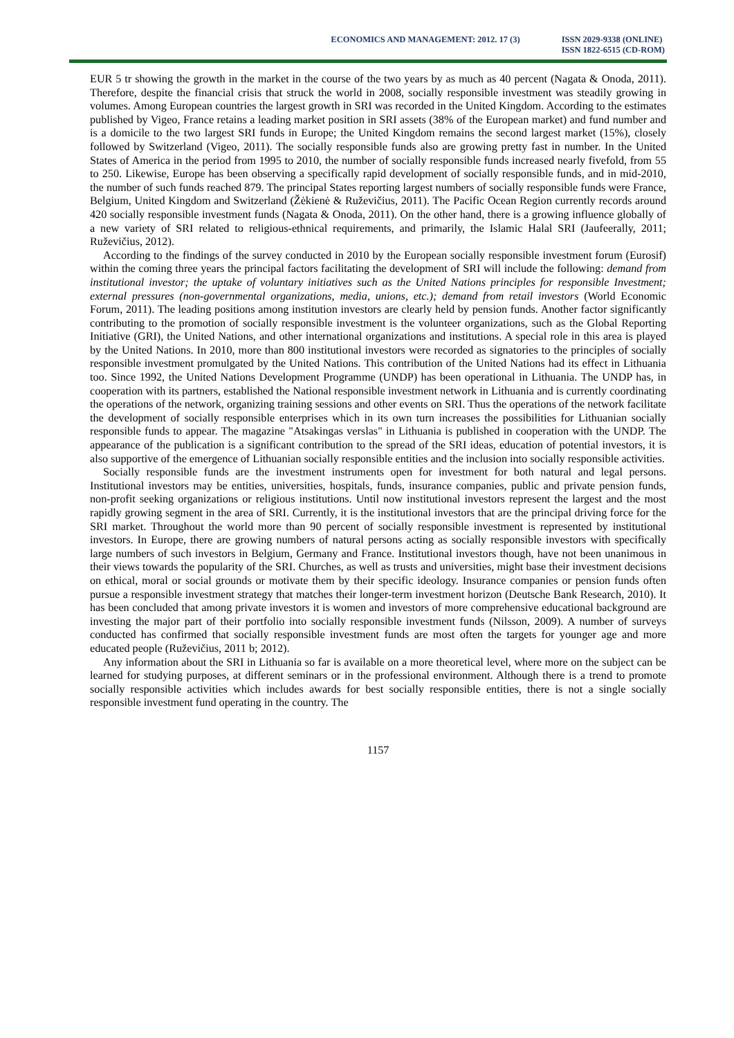ECONOMICS AND MANAGEMENT: 2012. 17 (3)
ISSN 2029-9338 (ONLINE)
ISSN 1822-6515 (CD-ROM)
EUR 5 tr showing the growth in the market in the course of the two years by as much as 40 percent (Nagata & Onoda, 2011). Therefore, despite the financial crisis that struck the world in 2008, socially responsible investment was steadily growing in volumes. Among European countries the largest growth in SRI was recorded in the United Kingdom. According to the estimates published by Vigeo, France retains a leading market position in SRI assets (38% of the European market) and fund number and is a domicile to the two largest SRI funds in Europe; the United Kingdom remains the second largest market (15%), closely followed by Switzerland (Vigeo, 2011). The socially responsible funds also are growing pretty fast in number. In the United States of America in the period from 1995 to 2010, the number of socially responsible funds increased nearly fivefold, from 55 to 250. Likewise, Europe has been observing a specifically rapid development of socially responsible funds, and in mid-2010, the number of such funds reached 879. The principal States reporting largest numbers of socially responsible funds were France, Belgium, United Kingdom and Switzerland (Žėkienė & Ruževičius, 2011). The Pacific Ocean Region currently records around 420 socially responsible investment funds (Nagata & Onoda, 2011). On the other hand, there is a growing influence globally of a new variety of SRI related to religious-ethnical requirements, and primarily, the Islamic Halal SRI (Jaufeerally, 2011; Ruževičius, 2012).
According to the findings of the survey conducted in 2010 by the European socially responsible investment forum (Eurosif) within the coming three years the principal factors facilitating the development of SRI will include the following: demand from institutional investor; the uptake of voluntary initiatives such as the United Nations principles for responsible Investment; external pressures (non-governmental organizations, media, unions, etc.); demand from retail investors (World Economic Forum, 2011). The leading positions among institution investors are clearly held by pension funds. Another factor significantly contributing to the promotion of socially responsible investment is the volunteer organizations, such as the Global Reporting Initiative (GRI), the United Nations, and other international organizations and institutions. A special role in this area is played by the United Nations. In 2010, more than 800 institutional investors were recorded as signatories to the principles of socially responsible investment promulgated by the United Nations. This contribution of the United Nations had its effect in Lithuania too. Since 1992, the United Nations Development Programme (UNDP) has been operational in Lithuania. The UNDP has, in cooperation with its partners, established the National responsible investment network in Lithuania and is currently coordinating the operations of the network, organizing training sessions and other events on SRI. Thus the operations of the network facilitate the development of socially responsible enterprises which in its own turn increases the possibilities for Lithuanian socially responsible funds to appear. The magazine "Atsakingas verslas" in Lithuania is published in cooperation with the UNDP. The appearance of the publication is a significant contribution to the spread of the SRI ideas, education of potential investors, it is also supportive of the emergence of Lithuanian socially responsible entities and the inclusion into socially responsible activities.
Socially responsible funds are the investment instruments open for investment for both natural and legal persons. Institutional investors may be entities, universities, hospitals, funds, insurance companies, public and private pension funds, non-profit seeking organizations or religious institutions. Until now institutional investors represent the largest and the most rapidly growing segment in the area of SRI. Currently, it is the institutional investors that are the principal driving force for the SRI market. Throughout the world more than 90 percent of socially responsible investment is represented by institutional investors. In Europe, there are growing numbers of natural persons acting as socially responsible investors with specifically large numbers of such investors in Belgium, Germany and France. Institutional investors though, have not been unanimous in their views towards the popularity of the SRI. Churches, as well as trusts and universities, might base their investment decisions on ethical, moral or social grounds or motivate them by their specific ideology. Insurance companies or pension funds often pursue a responsible investment strategy that matches their longer-term investment horizon (Deutsche Bank Research, 2010). It has been concluded that among private investors it is women and investors of more comprehensive educational background are investing the major part of their portfolio into socially responsible investment funds (Nilsson, 2009). A number of surveys conducted has confirmed that socially responsible investment funds are most often the targets for younger age and more educated people (Ruževičius, 2011 b; 2012).
Any information about the SRI in Lithuania so far is available on a more theoretical level, where more on the subject can be learned for studying purposes, at different seminars or in the professional environment. Although there is a trend to promote socially responsible activities which includes awards for best socially responsible entities, there is not a single socially responsible investment fund operating in the country. The
1157